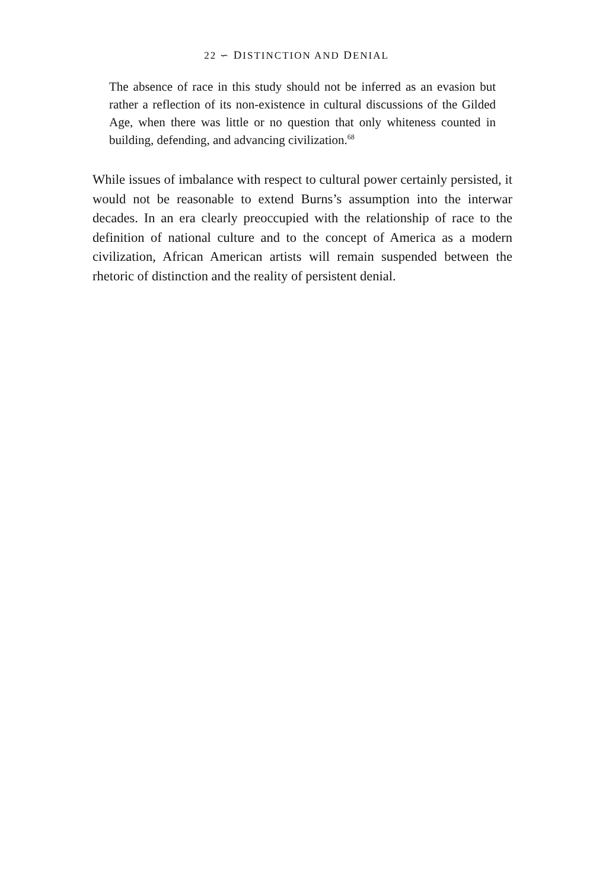22 ∽ DISTINCTION AND DENIAL
The absence of race in this study should not be inferred as an evasion but rather a reflection of its non-existence in cultural discussions of the Gilded Age, when there was little or no question that only whiteness counted in building, defending, and advancing civilization.<sup>68</sup>
While issues of imbalance with respect to cultural power certainly per­sisted, it would not be reasonable to extend Burns’s assumption into the interwar decades. In an era clearly preoccupied with the relationship of race to the definition of national culture and to the concept of America as a modern civilization, African American artists will remain suspended between the rhetoric of distinction and the reality of persistent denial.